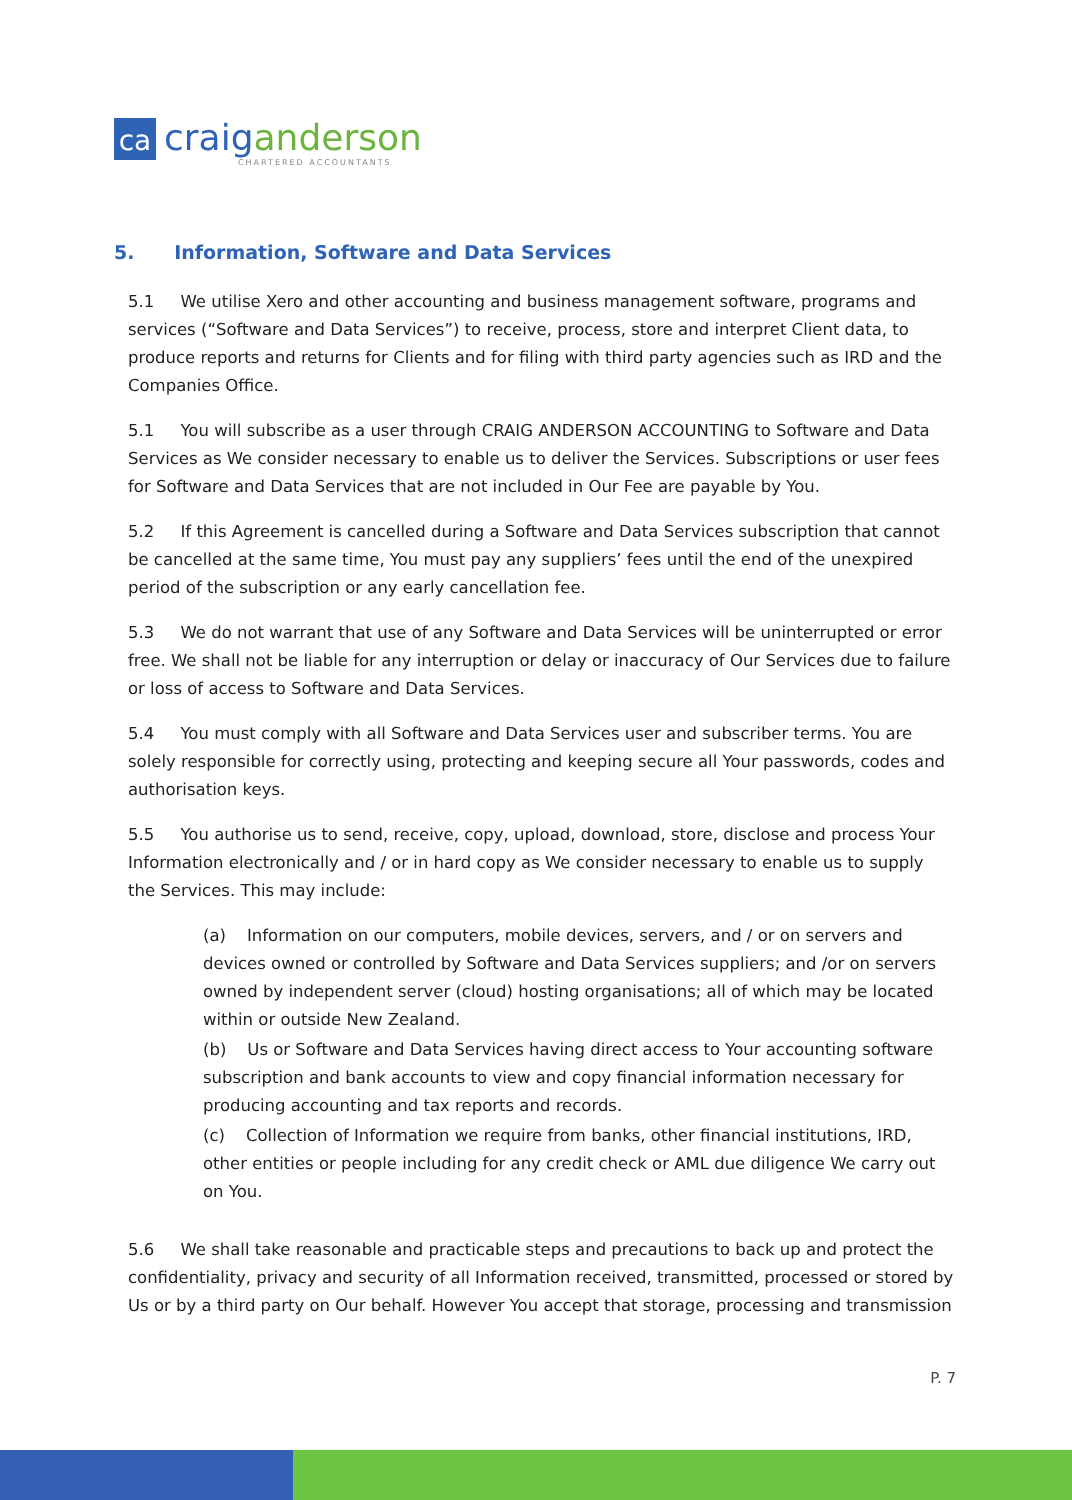ca
craig anderson
CHARTERED ACCOUNTANTS
5. Information, Software and Data Services
5.1 We utilise Xero and other accounting and business management software, programs and services (“Software and Data Services”) to receive, process, store and interpret Client data, to produce reports and returns for Clients and for filing with third party agencies such as IRD and the Companies Office.
5.1 You will subscribe as a user through CRAIG ANDERSON ACCOUNTING to Software and Data Services as We consider necessary to enable us to deliver the Services. Subscriptions or user fees for Software and Data Services that are not included in Our Fee are payable by You.
5.2 If this Agreement is cancelled during a Software and Data Services subscription that cannot be cancelled at the same time, You must pay any suppliers’ fees until the end of the unexpired period of the subscription or any early cancellation fee.
5.3 We do not warrant that use of any Software and Data Services will be uninterrupted or error free. We shall not be liable for any interruption or delay or inaccuracy of Our Services due to failure or loss of access to Software and Data Services.
5.4 You must comply with all Software and Data Services user and subscriber terms. You are solely responsible for correctly using, protecting and keeping secure all Your passwords, codes and authorisation keys.
5.5 You authorise us to send, receive, copy, upload, download, store, disclose and process Your Information electronically and / or in hard copy as We consider necessary to enable us to supply the Services. This may include:
(a) Information on our computers, mobile devices, servers, and / or on servers and devices owned or controlled by Software and Data Services suppliers; and /or on servers owned by independent server (cloud) hosting organisations; all of which may be located within or outside New Zealand.
(b) Us or Software and Data Services having direct access to Your accounting software subscription and bank accounts to view and copy financial information necessary for producing accounting and tax reports and records.
(c) Collection of Information we require from banks, other financial institutions, IRD, other entities or people including for any credit check or AML due diligence We carry out on You.
5.6 We shall take reasonable and practicable steps and precautions to back up and protect the confidentiality, privacy and security of all Information received, transmitted, processed or stored by Us or by a third party on Our behalf. However You accept that storage, processing and transmission
P. 7